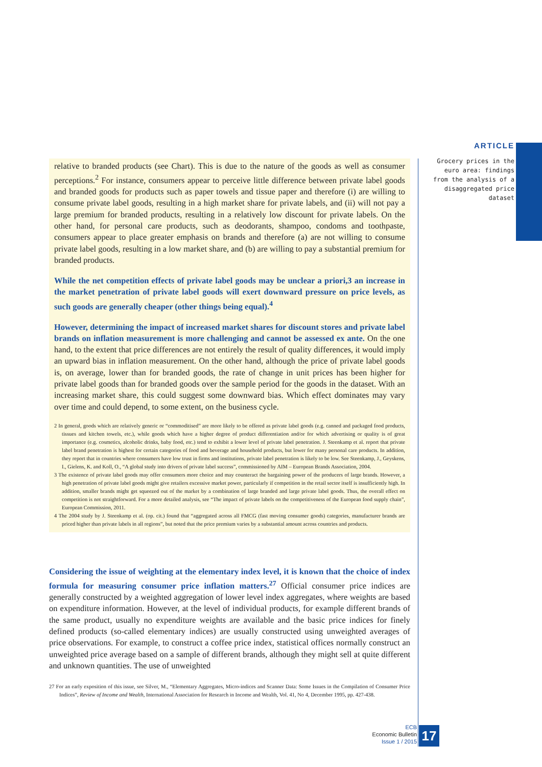ARTICLE
Grocery prices in the euro area: findings from the analysis of a disaggregated price dataset
relative to branded products (see Chart). This is due to the nature of the goods as well as consumer perceptions.<sup>2</sup> For instance, consumers appear to perceive little difference between private label goods and branded goods for products such as paper towels and tissue paper and therefore (i) are willing to consume private label goods, resulting in a high market share for private labels, and (ii) will not pay a large premium for branded products, resulting in a relatively low discount for private labels. On the other hand, for personal care products, such as deodorants, shampoo, condoms and toothpaste, consumers appear to place greater emphasis on brands and therefore (a) are not willing to consume private label goods, resulting in a low market share, and (b) are willing to pay a substantial premium for branded products.
While the net competition effects of private label goods may be unclear a priori,3 an increase in the market penetration of private label goods will exert downward pressure on price levels, as such goods are generally cheaper (other things being equal).<sup>4</sup>
However, determining the impact of increased market shares for discount stores and private label brands on inflation measurement is more challenging and cannot be assessed ex ante. On the one hand, to the extent that price differences are not entirely the result of quality differences, it would imply an upward bias in inflation measurement. On the other hand, although the price of private label goods is, on average, lower than for branded goods, the rate of change in unit prices has been higher for private label goods than for branded goods over the sample period for the goods in the dataset. With an increasing market share, this could suggest some downward bias. Which effect dominates may vary over time and could depend, to some extent, on the business cycle.
2 In general, goods which are relatively generic or “commoditised” are more likely to be offered as private label goods (e.g. canned and packaged food products, tissues and kitchen towels, etc.), while goods which have a higher degree of product differentiation and/or for which advertising or quality is of great importance (e.g. cosmetics, alcoholic drinks, baby food, etc.) tend to exhibit a lower level of private label penetration. J. Steenkamp et al. report that private label brand penetration is highest for certain categories of food and beverage and household products, but lower for many personal care products. In addition, they report that in countries where consumers have low trust in firms and institutions, private label penetration is likely to be low. See Steenkamp, J., Geyskens, I., Gielens, K. and Koll, O., “A global study into drivers of private label success”, commissioned by AIM – European Brands Association, 2004.
3 The existence of private label goods may offer consumers more choice and may counteract the bargaining power of the producers of large brands. However, a high penetration of private label goods might give retailers excessive market power, particularly if competition in the retail sector itself is insufficiently high. In addition, smaller brands might get squeezed out of the market by a combination of large branded and large private label goods. Thus, the overall effect on competition is not straightforward. For a more detailed analysis, see “The impact of private labels on the competitiveness of the European food supply chain”, European Commission, 2011.
4 The 2004 study by J. Steenkamp et al. (op. cit.) found that “aggregated across all FMCG (fast moving consumer goods) categories, manufacturer brands are priced higher than private labels in all regions”, but noted that the price premium varies by a substantial amount across countries and products.
Considering the issue of weighting at the elementary index level, it is known that the choice of index formula for measuring consumer price inflation matters.<sup>27</sup> Official consumer price indices are generally constructed by a weighted aggregation of lower level index aggregates, where weights are based on expenditure information. However, at the level of individual products, for example different brands of the same product, usually no expenditure weights are available and the basic price indices for finely defined products (so-called elementary indices) are usually constructed using unweighted averages of price observations. For example, to construct a coffee price index, statistical offices normally construct an unweighted price average based on a sample of different brands, although they might sell at quite different and unknown quantities. The use of unweighted
27 For an early exposition of this issue, see Silver, M., “Elementary Aggregates, Micro-indices and Scanner Data: Some Issues in the Compilation of Consumer Price Indices”, Review of Income and Wealth, International Association for Research in Income and Wealth, Vol. 41, No 4, December 1995, pp. 427-438.
ECB
Economic Bulletin
Issue 1 / 2015
17